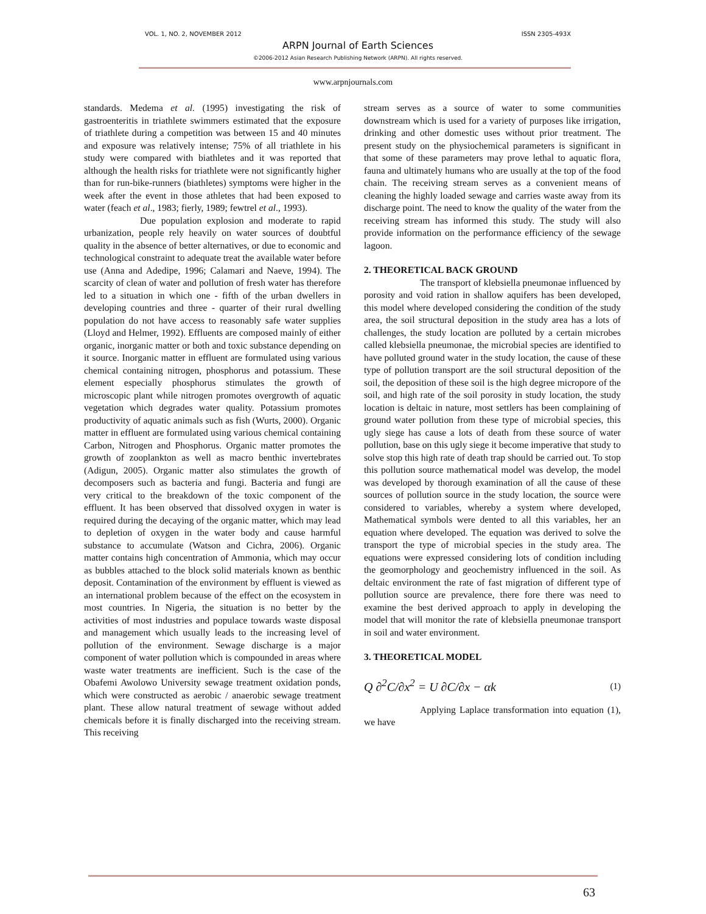VOL. 1, NO. 2, NOVEMBER 2012 ISSN 2305-493X
ARPN Journal of Earth Sciences
©2006-2012 Asian Research Publishing Network (ARPN). All rights reserved.
www.arpnjournals.com
standards. Medema et al. (1995) investigating the risk of gastroenteritis in triathlete swimmers estimated that the exposure of triathlete during a competition was between 15 and 40 minutes and exposure was relatively intense; 75% of all triathlete in his study were compared with biathletes and it was reported that although the health risks for triathlete were not significantly higher than for run-bike-runners (biathletes) symptoms were higher in the week after the event in those athletes that had been exposed to water (feach et al., 1983; fierly, 1989; fewtrel et al., 1993).
Due population explosion and moderate to rapid urbanization, people rely heavily on water sources of doubtful quality in the absence of better alternatives, or due to economic and technological constraint to adequate treat the available water before use (Anna and Adedipe, 1996; Calamari and Naeve, 1994). The scarcity of clean of water and pollution of fresh water has therefore led to a situation in which one - fifth of the urban dwellers in developing countries and three - quarter of their rural dwelling population do not have access to reasonably safe water supplies (Lloyd and Helmer, 1992). Effluents are composed mainly of either organic, inorganic matter or both and toxic substance depending on it source. Inorganic matter in effluent are formulated using various chemical containing nitrogen, phosphorus and potassium. These element especially phosphorus stimulates the growth of microscopic plant while nitrogen promotes overgrowth of aquatic vegetation which degrades water quality. Potassium promotes productivity of aquatic animals such as fish (Wurts, 2000). Organic matter in effluent are formulated using various chemical containing Carbon, Nitrogen and Phosphorus. Organic matter promotes the growth of zooplankton as well as macro benthic invertebrates (Adigun, 2005). Organic matter also stimulates the growth of decomposers such as bacteria and fungi. Bacteria and fungi are very critical to the breakdown of the toxic component of the effluent. It has been observed that dissolved oxygen in water is required during the decaying of the organic matter, which may lead to depletion of oxygen in the water body and cause harmful substance to accumulate (Watson and Cichra, 2006). Organic matter contains high concentration of Ammonia, which may occur as bubbles attached to the block solid materials known as benthic deposit. Contamination of the environment by effluent is viewed as an international problem because of the effect on the ecosystem in most countries. In Nigeria, the situation is no better by the activities of most industries and populace towards waste disposal and management which usually leads to the increasing level of pollution of the environment. Sewage discharge is a major component of water pollution which is compounded in areas where waste water treatments are inefficient. Such is the case of the Obafemi Awolowo University sewage treatment oxidation ponds, which were constructed as aerobic / anaerobic sewage treatment plant. These allow natural treatment of sewage without added chemicals before it is finally discharged into the receiving stream. This receiving
stream serves as a source of water to some communities downstream which is used for a variety of purposes like irrigation, drinking and other domestic uses without prior treatment. The present study on the physiochemical parameters is significant in that some of these parameters may prove lethal to aquatic flora, fauna and ultimately humans who are usually at the top of the food chain. The receiving stream serves as a convenient means of cleaning the highly loaded sewage and carries waste away from its discharge point. The need to know the quality of the water from the receiving stream has informed this study. The study will also provide information on the performance efficiency of the sewage lagoon.
2. THEORETICAL BACK GROUND
The transport of klebsiella pneumonae influenced by porosity and void ration in shallow aquifers has been developed, this model where developed considering the condition of the study area, the soil structural deposition in the study area has a lots of challenges, the study location are polluted by a certain microbes called klebsiella pneumonae, the microbial species are identified to have polluted ground water in the study location, the cause of these type of pollution transport are the soil structural deposition of the soil, the deposition of these soil is the high degree micropore of the soil, and high rate of the soil porosity in study location, the study location is deltaic in nature, most settlers has been complaining of ground water pollution from these type of microbial species, this ugly siege has cause a lots of death from these source of water pollution, base on this ugly siege it become imperative that study to solve stop this high rate of death trap should be carried out. To stop this pollution source mathematical model was develop, the model was developed by thorough examination of all the cause of these sources of pollution source in the study location, the source were considered to variables, whereby a system where developed, Mathematical symbols were dented to all this variables, her an equation where developed. The equation was derived to solve the transport the type of microbial species in the study area. The equations were expressed considering lots of condition including the geomorphology and geochemistry influenced in the soil. As deltaic environment the rate of fast migration of different type of pollution source are prevalence, there fore there was need to examine the best derived approach to apply in developing the model that will monitor the rate of klebsiella pneumonae transport in soil and water environment.
3. THEORETICAL MODEL
Q ∂<sup>2</sup>C/∂x<sup>2</sup> = U ∂C/∂x − αk (1)
Applying Laplace transformation into equation (1), we have
63